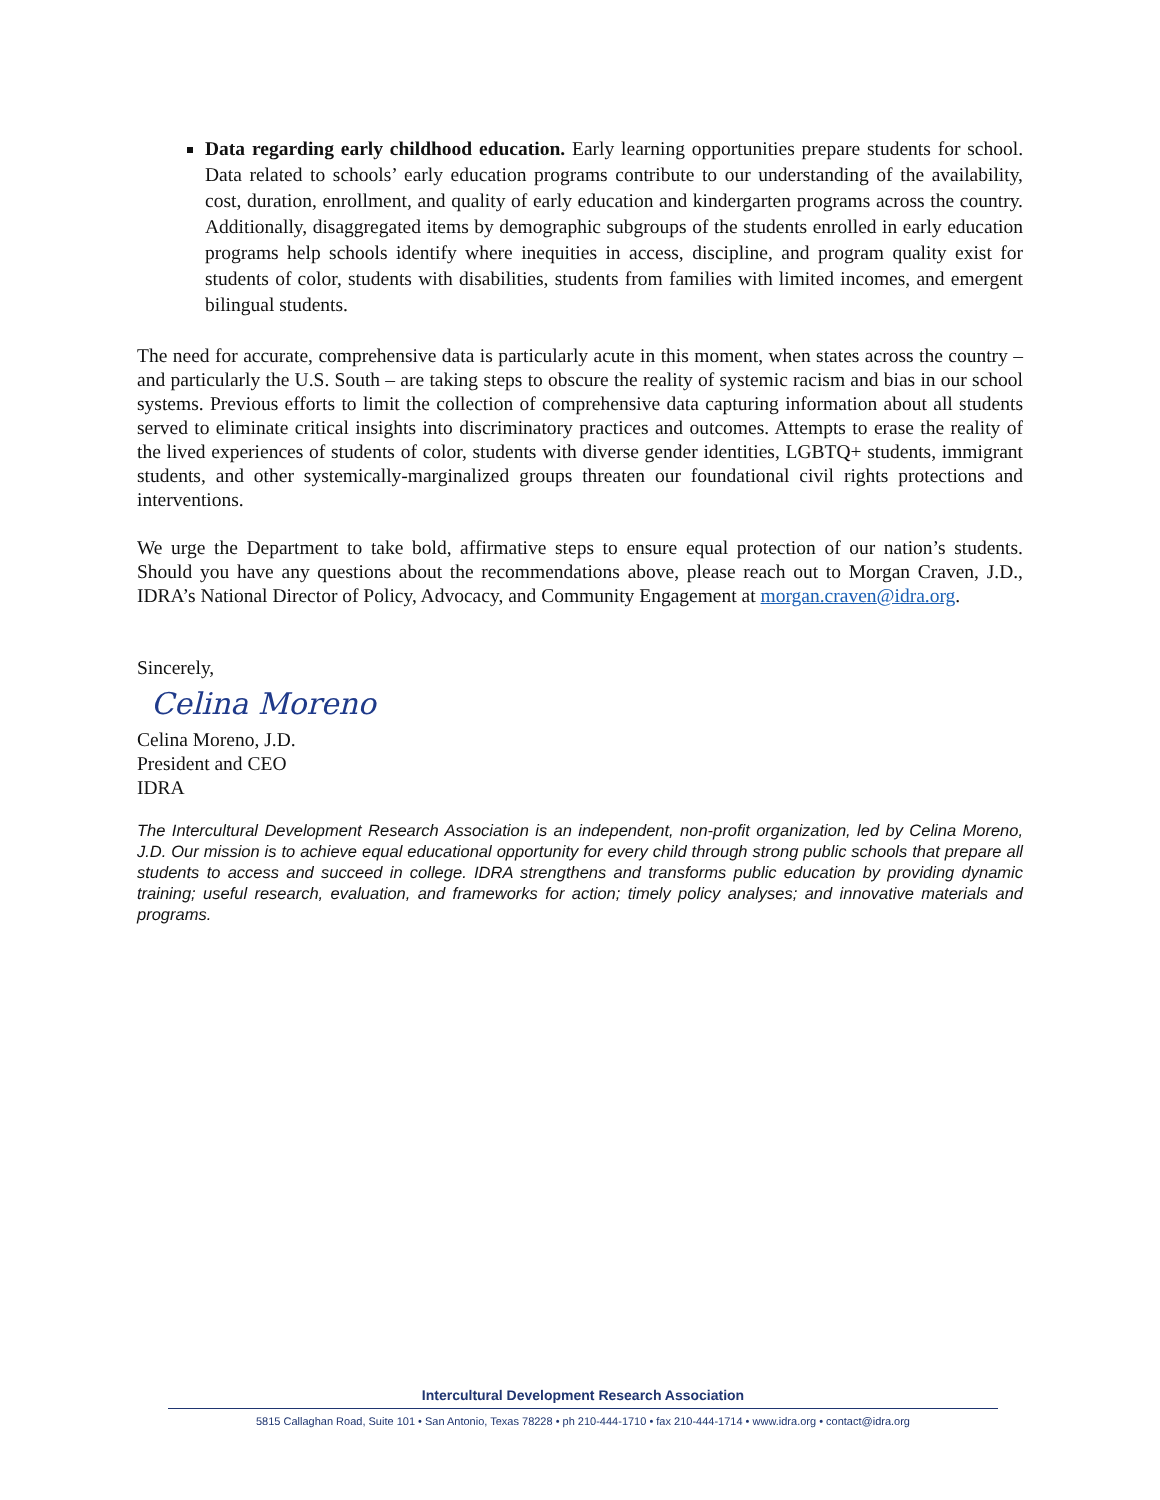Data regarding early childhood education. Early learning opportunities prepare students for school. Data related to schools’ early education programs contribute to our understanding of the availability, cost, duration, enrollment, and quality of early education and kindergarten programs across the country. Additionally, disaggregated items by demographic subgroups of the students enrolled in early education programs help schools identify where inequities in access, discipline, and program quality exist for students of color, students with disabilities, students from families with limited incomes, and emergent bilingual students.
The need for accurate, comprehensive data is particularly acute in this moment, when states across the country – and particularly the U.S. South – are taking steps to obscure the reality of systemic racism and bias in our school systems. Previous efforts to limit the collection of comprehensive data capturing information about all students served to eliminate critical insights into discriminatory practices and outcomes. Attempts to erase the reality of the lived experiences of students of color, students with diverse gender identities, LGBTQ+ students, immigrant students, and other systemically-marginalized groups threaten our foundational civil rights protections and interventions.
We urge the Department to take bold, affirmative steps to ensure equal protection of our nation’s students. Should you have any questions about the recommendations above, please reach out to Morgan Craven, J.D., IDRA’s National Director of Policy, Advocacy, and Community Engagement at morgan.craven@idra.org.
Sincerely,
Celina Moreno
Celina Moreno, J.D.
President and CEO
IDRA
The Intercultural Development Research Association is an independent, non-profit organization, led by Celina Moreno, J.D. Our mission is to achieve equal educational opportunity for every child through strong public schools that prepare all students to access and succeed in college. IDRA strengthens and transforms public education by providing dynamic training; useful research, evaluation, and frameworks for action; timely policy analyses; and innovative materials and programs.
Intercultural Development Research Association
5815 Callaghan Road, Suite 101 • San Antonio, Texas 78228 • ph 210-444-1710 • fax 210-444-1714 • www.idra.org • contact@idra.org